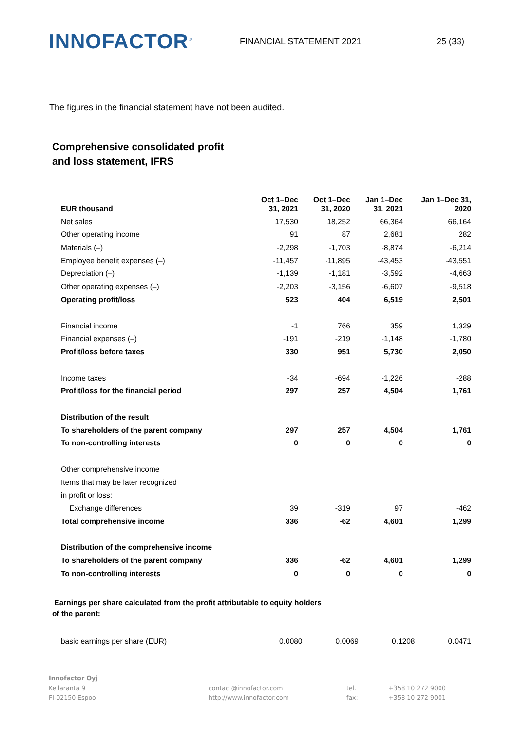INNOFACTOR<sup>®</sup>
FINANCIAL STATEMENT 2021 25 (33)
The figures in the financial statement have not been audited.
Comprehensive consolidated profit
and loss statement, IFRS
| EUR thousand | Oct 1–Dec 31, 2021 | Oct 1–Dec 31, 2020 | Jan 1–Dec 31, 2021 | Jan 1–Dec 31, 2020 |
| --- | --- | --- | --- | --- |
| Net sales | 17,530 | 18,252 | 66,364 | 66,164 |
| Other operating income | 91 | 87 | 2,681 | 282 |
| Materials (–) | -2,298 | -1,703 | -8,874 | -6,214 |
| Employee benefit expenses (–) | -11,457 | -11,895 | -43,453 | -43,551 |
| Depreciation (–) | -1,139 | -1,181 | -3,592 | -4,663 |
| Other operating expenses (–) | -2,203 | -3,156 | -6,607 | -9,518 |
| Operating profit/loss | 523 | 404 | 6,519 | 2,501 |
| Financial income | -1 | 766 | 359 | 1,329 |
| Financial expenses (–) | -191 | -219 | -1,148 | -1,780 |
| Profit/loss before taxes | 330 | 951 | 5,730 | 2,050 |
| Income taxes | -34 | -694 | -1,226 | -288 |
| Profit/loss for the financial period | 297 | 257 | 4,504 | 1,761 |
| Distribution of the result | | | | |
| To shareholders of the parent company | 297 | 257 | 4,504 | 1,761 |
| To non-controlling interests | 0 | 0 | 0 | 0 |
| Other comprehensive income | | | | |
| Items that may be later recognized | | | | |
| in profit or loss: | | | | |
| Exchange differences | 39 | -319 | 97 | -462 |
| Total comprehensive income | 336 | -62 | 4,601 | 1,299 |
| Distribution of the comprehensive income | | | | |
| To shareholders of the parent company | 336 | -62 | 4,601 | 1,299 |
| To non-controlling interests | 0 | 0 | 0 | 0 |
Earnings per share calculated from the profit attributable to equity holders
of the parent:
| basic earnings per share (EUR) | 0.0080 | 0.0069 | 0.1208 | 0.0471 |
Innofactor Oyj
Keilaranta 9
FI-02150 Espoo
contact@innofactor.com
http://www.innofactor.com
tel.
fax:
+358 10 272 9000
+358 10 272 9001